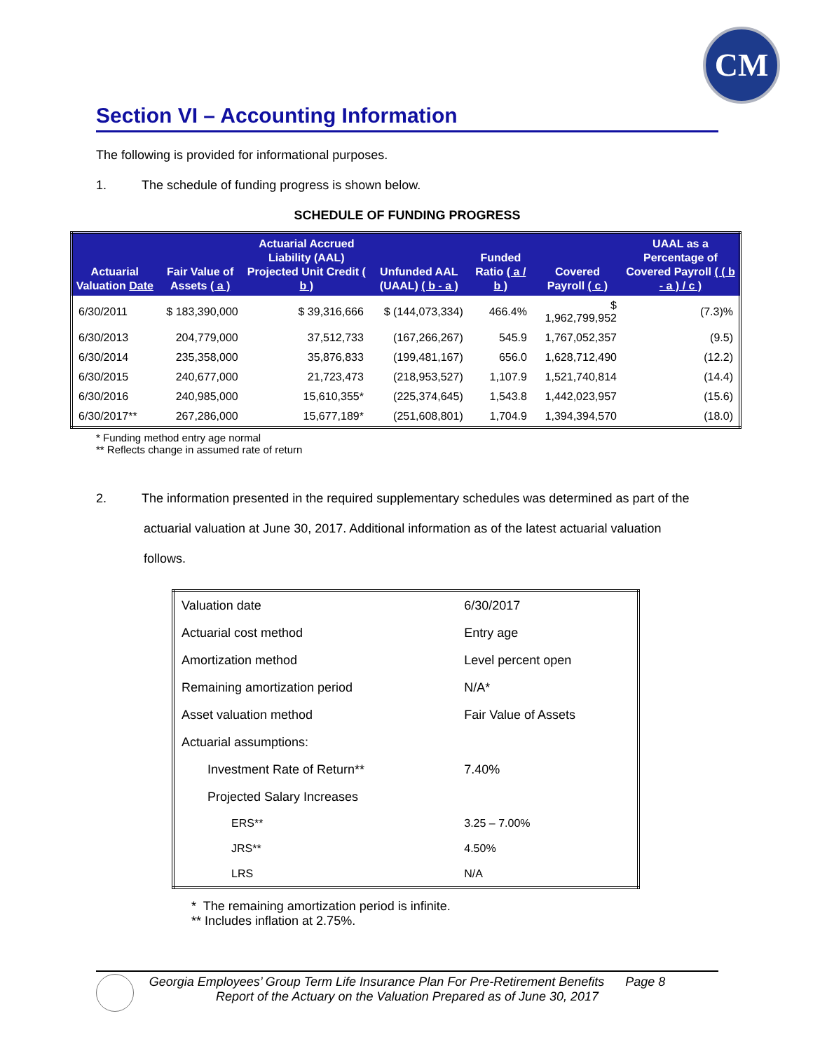CM
Section VI – Accounting Information
The following is provided for informational purposes.
1. The schedule of funding progress is shown below.
SCHEDULE OF FUNDING PROGRESS
| Actuarial Valuation Date | Fair Value of Assets ( a ) | Actuarial Accrued Liability (AAL) Projected Unit Credit ( b ) | Unfunded AAL (UAAL) ( b - a ) | Funded Ratio ( a / b ) | Covered Payroll ( c ) | UAAL as a Percentage of Covered Payroll ( ( b - a ) / c ) |
| --- | --- | --- | --- | --- | --- | --- |
| 6/30/2011 | $ 183,390,000 | $ 39,316,666 | $ (144,073,334) | 466.4% | $ 1,962,799,952 | (7.3)% |
| 6/30/2013 | 204,779,000 | 37,512,733 | (167,266,267) | 545.9 | 1,767,052,357 | (9.5) |
| 6/30/2014 | 235,358,000 | 35,876,833 | (199,481,167) | 656.0 | 1,628,712,490 | (12.2) |
| 6/30/2015 | 240,677,000 | 21,723,473 | (218,953,527) | 1,107.9 | 1,521,740,814 | (14.4) |
| 6/30/2016 | 240,985,000 | 15,610,355* | (225,374,645) | 1,543.8 | 1,442,023,957 | (15.6) |
| 6/30/2017** | 267,286,000 | 15,677,189* | (251,608,801) | 1,704.9 | 1,394,394,570 | (18.0) |
* Funding method entry age normal
** Reflects change in assumed rate of return
2. The information presented in the required supplementary schedules was determined as part of the
actuarial valuation at June 30, 2017. Additional information as of the latest actuarial valuation
follows.
| Valuation date | 6/30/2017 |
| Actuarial cost method | Entry age |
| Amortization method | Level percent open |
| Remaining amortization period | N/A* |
| Asset valuation method | Fair Value of Assets |
| Actuarial assumptions: | |
| Investment Rate of Return** | 7.40% |
| Projected Salary Increases | |
| ERS** | 3.25 – 7.00% |
| JRS** | 4.50% |
| LRS | N/A |
* The remaining amortization period is infinite.
** Includes inflation at 2.75%.
Georgia Employees’ Group Term Life Insurance Plan For Pre-Retirement Benefits Page 8
Report of the Actuary on the Valuation Prepared as of June 30, 2017